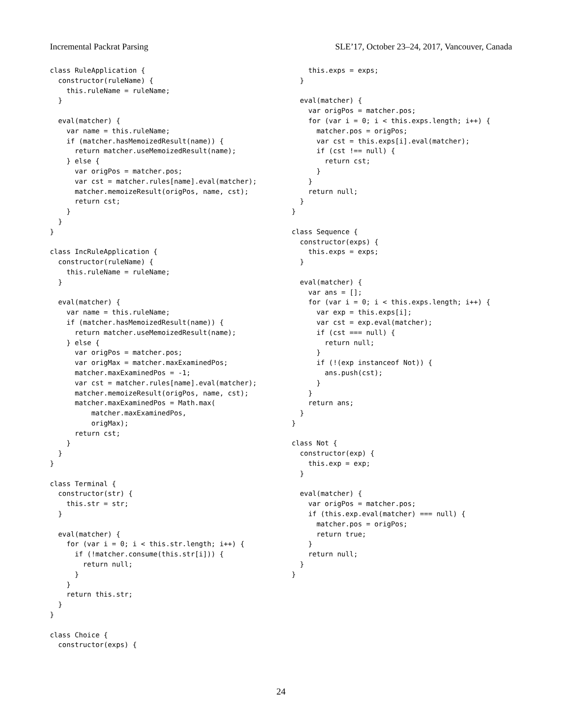Incremental Packrat Parsing SLE’17, October 23–24, 2017, Vancouver, Canada
class RuleApplication {
  constructor(ruleName) {
    this.ruleName = ruleName;
  }

  eval(matcher) {
    var name = this.ruleName;
    if (matcher.hasMemoizedResult(name)) {
      return matcher.useMemoizedResult(name);
    } else {
      var origPos = matcher.pos;
      var cst = matcher.rules[name].eval(matcher);
      matcher.memoizeResult(origPos, name, cst);
      return cst;
    }
  }
}

class IncRuleApplication {
  constructor(ruleName) {
    this.ruleName = ruleName;
  }

  eval(matcher) {
    var name = this.ruleName;
    if (matcher.hasMemoizedResult(name)) {
      return matcher.useMemoizedResult(name);
    } else {
      var origPos = matcher.pos;
      var origMax = matcher.maxExaminedPos;
      matcher.maxExaminedPos = -1;
      var cst = matcher.rules[name].eval(matcher);
      matcher.memoizeResult(origPos, name, cst);
      matcher.maxExaminedPos = Math.max(
          matcher.maxExaminedPos,
          origMax);
      return cst;
    }
  }
}

class Terminal {
  constructor(str) {
    this.str = str;
  }

  eval(matcher) {
    for (var i = 0; i < this.str.length; i++) {
      if (!matcher.consume(this.str[i])) {
        return null;
      }
    }
    return this.str;
  }
}

class Choice {
  constructor(exps) {
    this.exps = exps;
  }

  eval(matcher) {
    var origPos = matcher.pos;
    for (var i = 0; i < this.exps.length; i++) {
      matcher.pos = origPos;
      var cst = this.exps[i].eval(matcher);
      if (cst !== null) {
        return cst;
      }
    }
    return null;
  }
}

class Sequence {
  constructor(exps) {
    this.exps = exps;
  }

  eval(matcher) {
    var ans = [];
    for (var i = 0; i < this.exps.length; i++) {
      var exp = this.exps[i];
      var cst = exp.eval(matcher);
      if (cst === null) {
        return null;
      }
      if (!(exp instanceof Not)) {
        ans.push(cst);
      }
    }
    return ans;
  }
}

class Not {
  constructor(exp) {
    this.exp = exp;
  }

  eval(matcher) {
    var origPos = matcher.pos;
    if (this.exp.eval(matcher) === null) {
      matcher.pos = origPos;
      return true;
    }
    return null;
  }
}
24